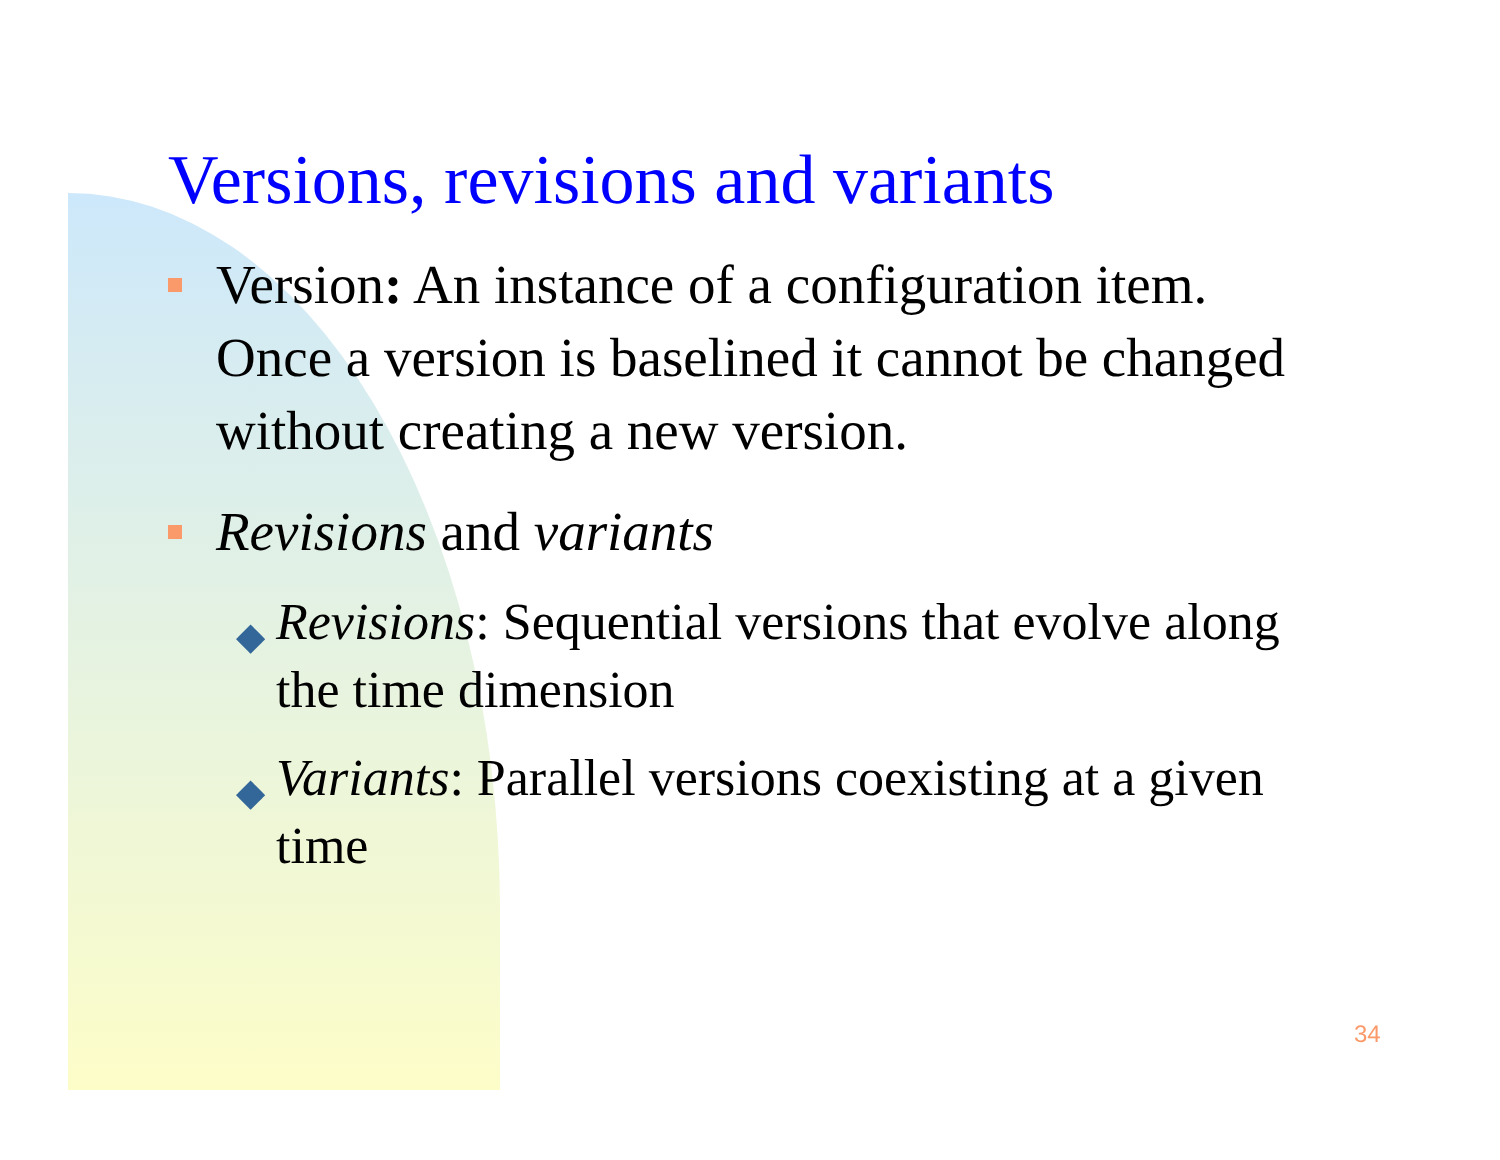Versions, revisions and variants
Version: An instance of a configuration item. Once a version is baselined it cannot be changed without creating a new version.
Revisions and variants
◆ Revisions: Sequential versions that evolve along the time dimension
◆ Variants: Parallel versions coexisting at a given time
34